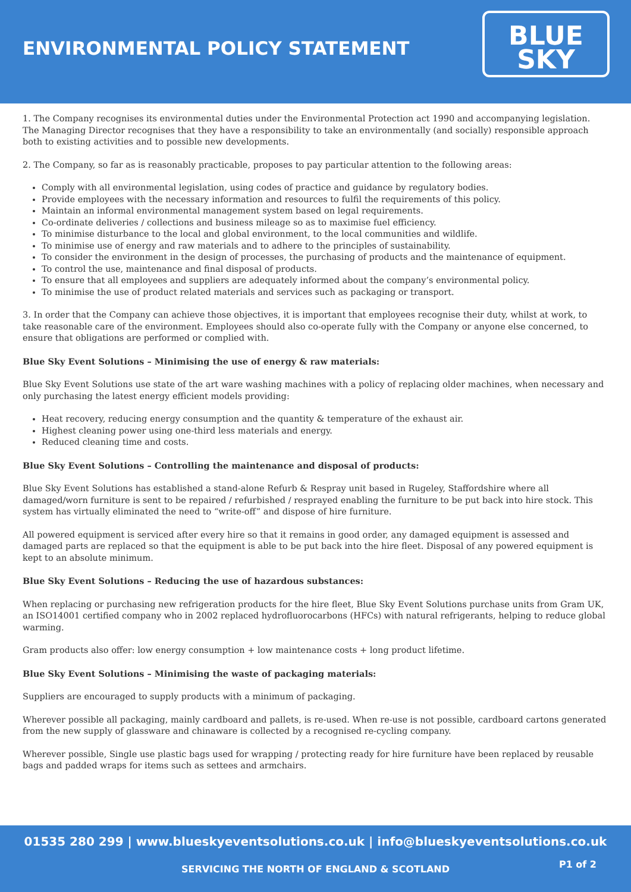ENVIRONMENTAL POLICY STATEMENT
BLUE
SKY
1. The Company recognises its environmental duties under the Environmental Protection act 1990 and accompanying legislation. The Managing Director recognises that they have a responsibility to take an environmentally (and socially) responsible approach both to existing activities and to possible new developments.
2. The Company, so far as is reasonably practicable, proposes to pay particular attention to the following areas:
Comply with all environmental legislation, using codes of practice and guidance by regulatory bodies.
Provide employees with the necessary information and resources to fulfil the requirements of this policy.
Maintain an informal environmental management system based on legal requirements.
Co-ordinate deliveries / collections and business mileage so as to maximise fuel efficiency.
To minimise disturbance to the local and global environment, to the local communities and wildlife.
To minimise use of energy and raw materials and to adhere to the principles of sustainability.
To consider the environment in the design of processes, the purchasing of products and the maintenance of equipment.
To control the use, maintenance and final disposal of products.
To ensure that all employees and suppliers are adequately informed about the company’s environmental policy.
To minimise the use of product related materials and services such as packaging or transport.
3. In order that the Company can achieve those objectives, it is important that employees recognise their duty, whilst at work, to take reasonable care of the environment. Employees should also co-operate fully with the Company or anyone else concerned, to ensure that obligations are performed or complied with.
Blue Sky Event Solutions – Minimising the use of energy & raw materials:
Blue Sky Event Solutions use state of the art ware washing machines with a policy of replacing older machines, when necessary and only purchasing the latest energy efficient models providing:
Heat recovery, reducing energy consumption and the quantity & temperature of the exhaust air.
Highest cleaning power using one-third less materials and energy.
Reduced cleaning time and costs.
Blue Sky Event Solutions – Controlling the maintenance and disposal of products:
Blue Sky Event Solutions has established a stand-alone Refurb & Respray unit based in Rugeley, Staffordshire where all damaged/worn furniture is sent to be repaired / refurbished / resprayed enabling the furniture to be put back into hire stock. This system has virtually eliminated the need to “write-off” and dispose of hire furniture.
All powered equipment is serviced after every hire so that it remains in good order, any damaged equipment is assessed and damaged parts are replaced so that the equipment is able to be put back into the hire fleet. Disposal of any powered equipment is kept to an absolute minimum.
Blue Sky Event Solutions – Reducing the use of hazardous substances:
When replacing or purchasing new refrigeration products for the hire fleet, Blue Sky Event Solutions purchase units from Gram UK, an ISO14001 certified company who in 2002 replaced hydrofluorocarbons (HFCs) with natural refrigerants, helping to reduce global warming.
Gram products also offer: low energy consumption + low maintenance costs + long product lifetime.
Blue Sky Event Solutions – Minimising the waste of packaging materials:
Suppliers are encouraged to supply products with a minimum of packaging.
Wherever possible all packaging, mainly cardboard and pallets, is re-used. When re-use is not possible, cardboard cartons generated from the new supply of glassware and chinaware is collected by a recognised re-cycling company.
Wherever possible, Single use plastic bags used for wrapping / protecting ready for hire furniture have been replaced by reusable bags and padded wraps for items such as settees and armchairs.
01535 280 299 | www.blueskyeventsolutions.co.uk | info@blueskyeventsolutions.co.uk
P1 of 2
SERVICING THE NORTH OF ENGLAND & SCOTLAND